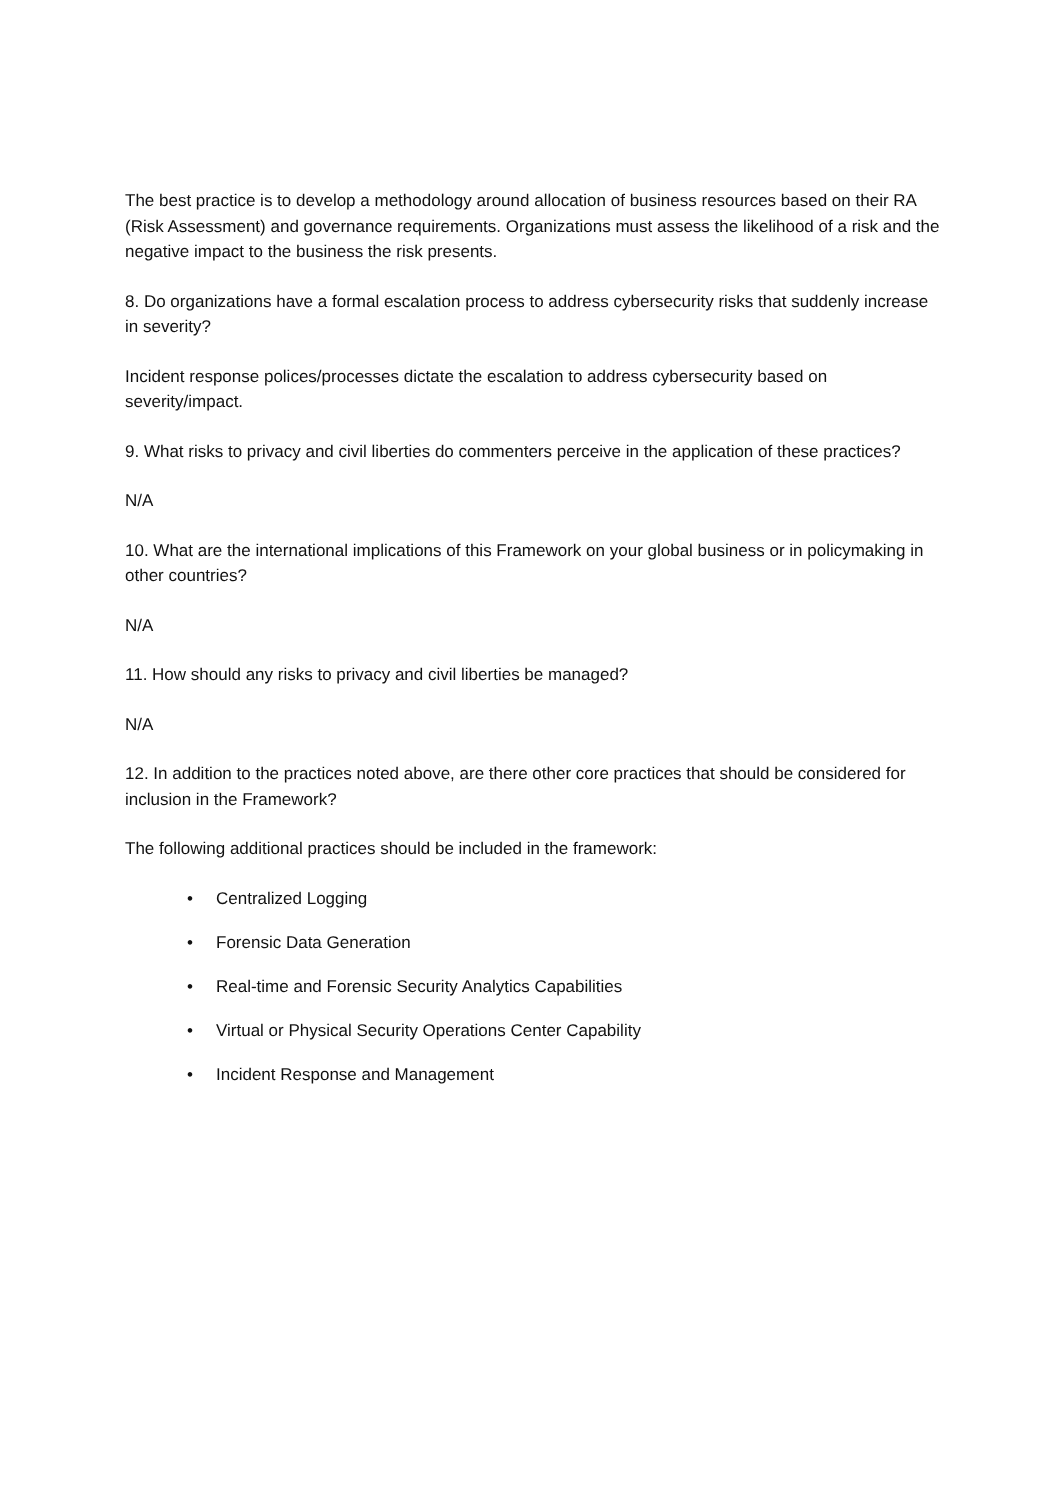The best practice is to develop a methodology around allocation of business resources based on their RA (Risk Assessment) and governance requirements. Organizations must assess the likelihood of a risk and the negative impact to the business the risk presents.
8. Do organizations have a formal escalation process to address cybersecurity risks that suddenly increase in severity?
Incident response polices/processes dictate the escalation to address cybersecurity based on severity/impact.
9. What risks to privacy and civil liberties do commenters perceive in the application of these practices?
N/A
10. What are the international implications of this Framework on your global business or in policymaking in other countries?
N/A
11. How should any risks to privacy and civil liberties be managed?
N/A
12. In addition to the practices noted above, are there other core practices that should be considered for inclusion in the Framework?
The following additional practices should be included in the framework:
• Centralized Logging
• Forensic Data Generation
• Real-time and Forensic Security Analytics Capabilities
• Virtual or Physical Security Operations Center Capability
• Incident Response and Management